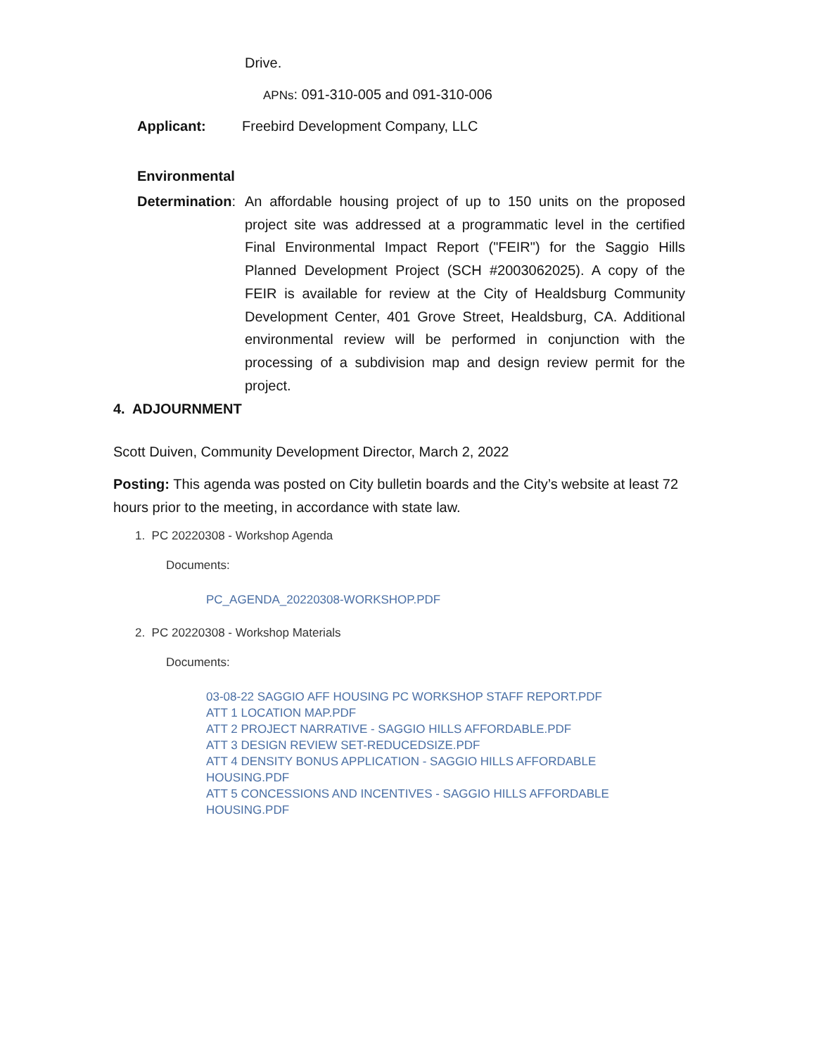Drive.
APNs: 091-310-005 and 091-310-006
Applicant: Freebird Development Company, LLC
Environmental
Determination: An affordable housing project of up to 150 units on the proposed project site was addressed at a programmatic level in the certified Final Environmental Impact Report ("FEIR") for the Saggio Hills Planned Development Project (SCH #2003062025). A copy of the FEIR is available for review at the City of Healdsburg Community Development Center, 401 Grove Street, Healdsburg, CA. Additional environmental review will be performed in conjunction with the processing of a subdivision map and design review permit for the project.
4. ADJOURNMENT
Scott Duiven, Community Development Director, March 2, 2022
Posting: This agenda was posted on City bulletin boards and the City’s website at least 72 hours prior to the meeting, in accordance with state law.
1. PC 20220308 - Workshop Agenda
Documents:
PC_AGENDA_20220308-WORKSHOP.PDF
2. PC 20220308 - Workshop Materials
Documents:
03-08-22 SAGGIO AFF HOUSING PC WORKSHOP STAFF REPORT.PDF
ATT 1 LOCATION MAP.PDF
ATT 2 PROJECT NARRATIVE - SAGGIO HILLS AFFORDABLE.PDF
ATT 3 DESIGN REVIEW SET-REDUCEDSIZE.PDF
ATT 4 DENSITY BONUS APPLICATION - SAGGIO HILLS AFFORDABLE HOUSING.PDF
ATT 5 CONCESSIONS AND INCENTIVES - SAGGIO HILLS AFFORDABLE HOUSING.PDF